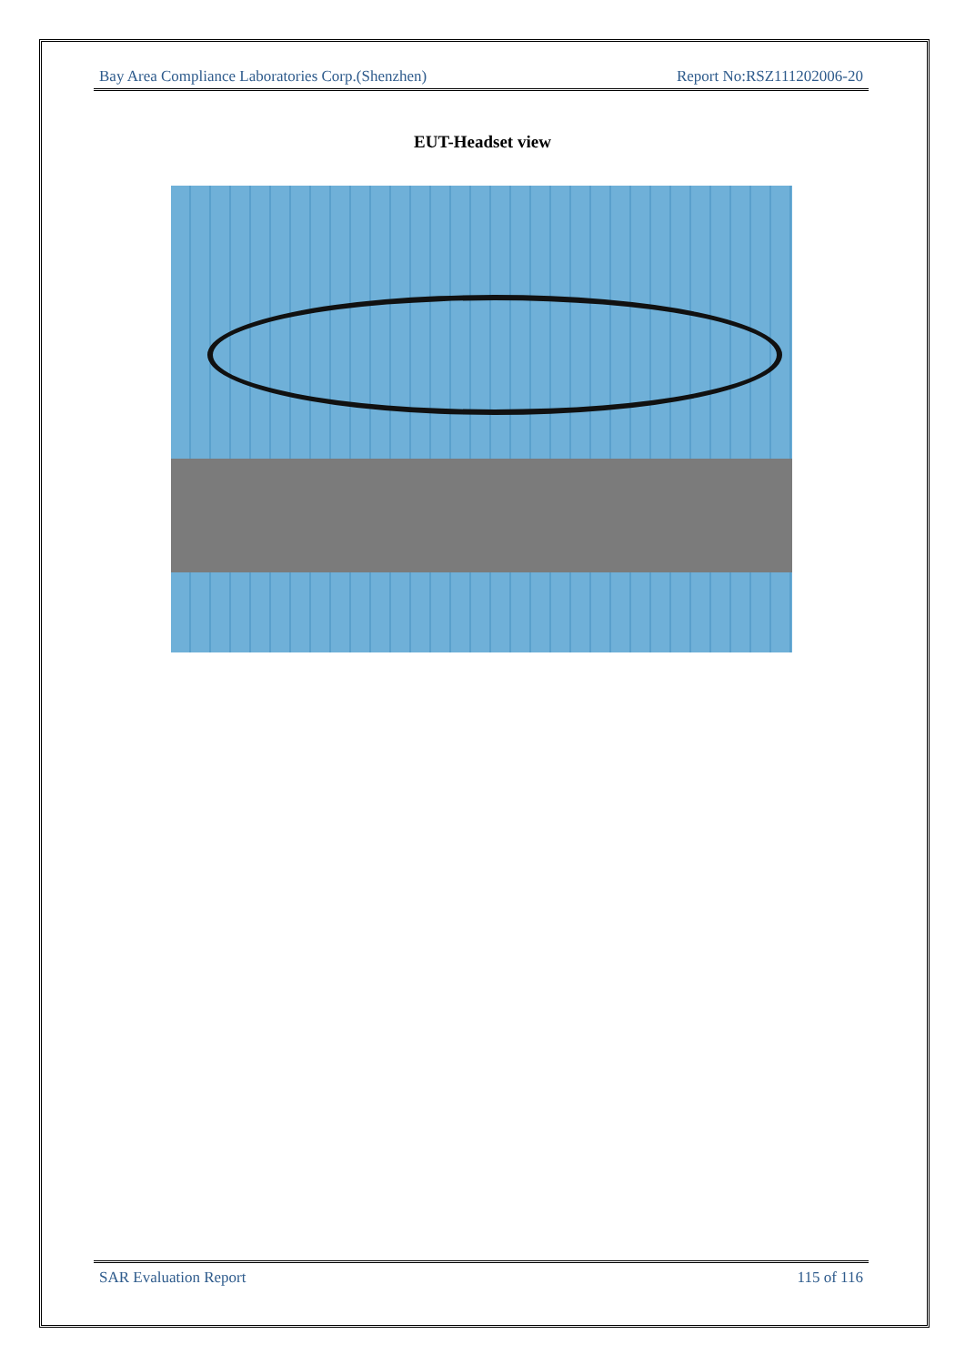Bay Area Compliance Laboratories Corp.(Shenzhen) Report No:RSZ111202006-20
EUT-Headset view
SAR Evaluation Report 115 of 116